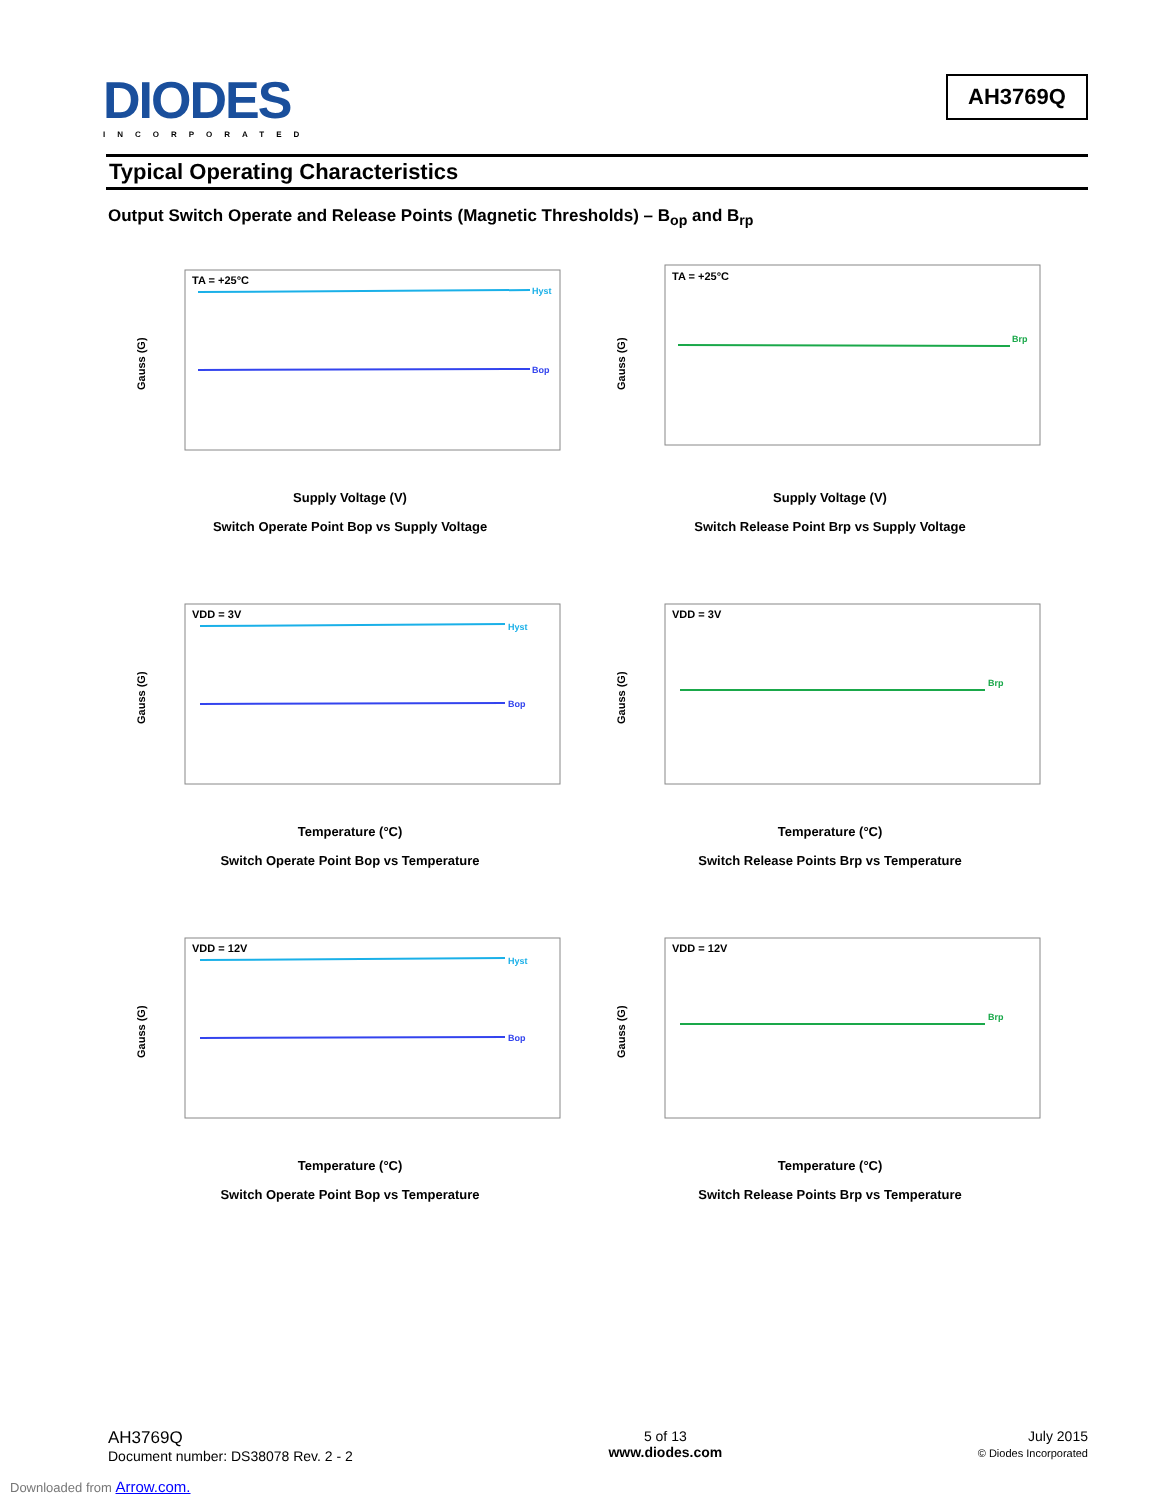DIODES
INCORPORATED
AH3769Q
Typical Operating Characteristics
Output Switch Operate and Release Points (Magnetic Thresholds) – B<sub>op</sub> and B<sub>rp</sub>
TA = +25°C
Hyst
Bop
Gauss (G)
Supply Voltage (V)
Switch Operate Point Bop vs Supply Voltage
TA = +25°C
Brp
Gauss (G)
Supply Voltage (V)
Switch Release Point Brp vs Supply Voltage
VDD = 3V
Hyst
Bop
Gauss (G)
Temperature (°C)
Switch Operate Point Bop vs Temperature
VDD = 3V
Brp
Gauss (G)
Temperature (°C)
Switch Release Points Brp vs Temperature
VDD = 12V
Hyst
Bop
Gauss (G)
Temperature (°C)
Switch Operate Point Bop vs Temperature
VDD = 12V
Brp
Gauss (G)
Temperature (°C)
Switch Release Points Brp vs Temperature
AH3769Q
Document number: DS38078 Rev. 2 - 2
5 of 13
www.diodes.com
July 2015
© Diodes Incorporated
Downloaded from Arrow.com.